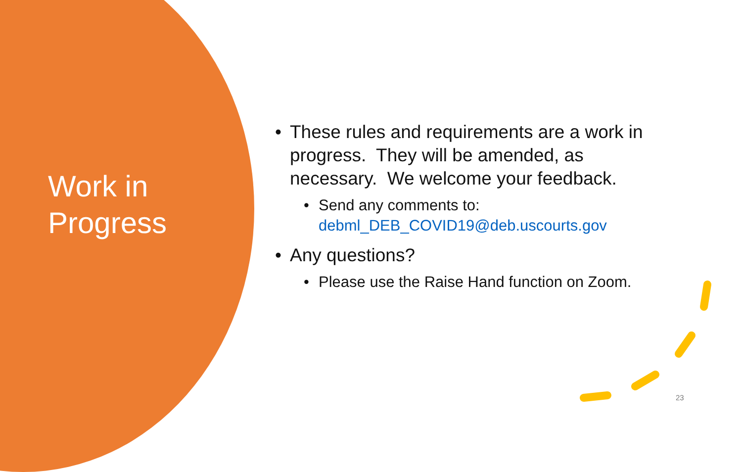Work in
Progress
• These rules and requirements are a work in progress. They will be amended, as necessary. We welcome your feedback.
• Send any comments to:
debml_DEB_COVID19@deb.uscourts.gov
• Any questions?
• Please use the Raise Hand function on Zoom.
23